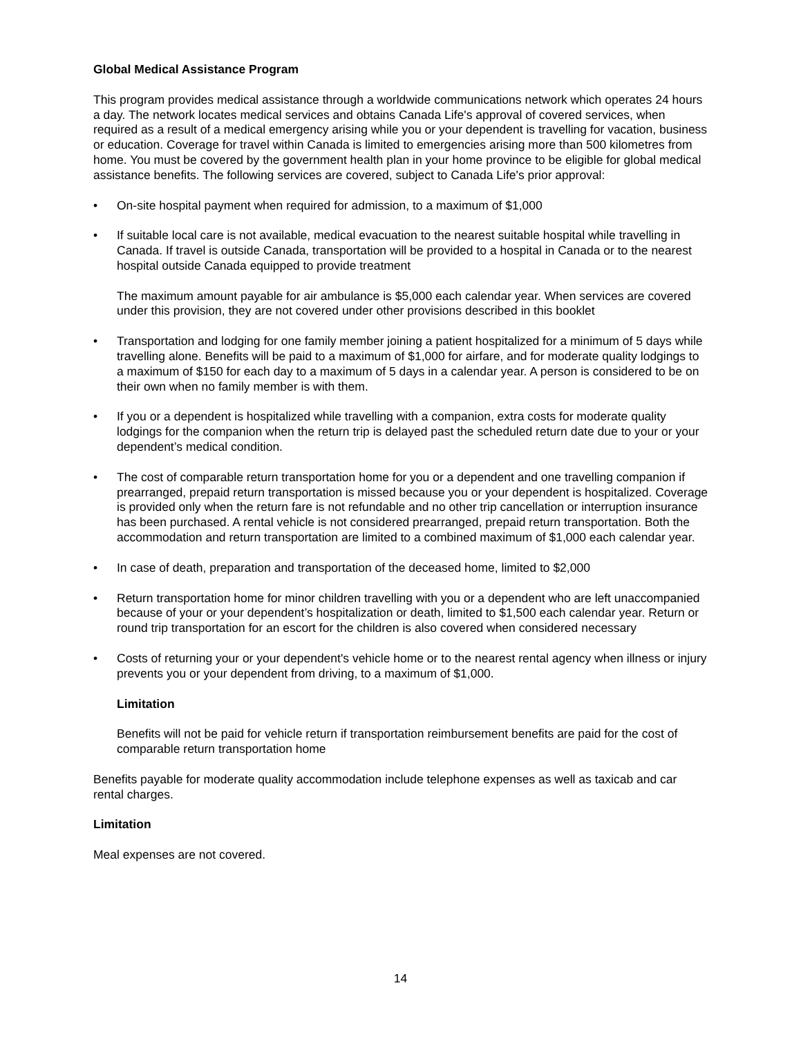Global Medical Assistance Program
This program provides medical assistance through a worldwide communications network which operates 24 hours a day. The network locates medical services and obtains Canada Life's approval of covered services, when required as a result of a medical emergency arising while you or your dependent is travelling for vacation, business or education. Coverage for travel within Canada is limited to emergencies arising more than 500 kilometres from home. You must be covered by the government health plan in your home province to be eligible for global medical assistance benefits. The following services are covered, subject to Canada Life's prior approval:
• On-site hospital payment when required for admission, to a maximum of $1,000
• If suitable local care is not available, medical evacuation to the nearest suitable hospital while travelling in Canada. If travel is outside Canada, transportation will be provided to a hospital in Canada or to the nearest hospital outside Canada equipped to provide treatment
The maximum amount payable for air ambulance is $5,000 each calendar year. When services are covered under this provision, they are not covered under other provisions described in this booklet
• Transportation and lodging for one family member joining a patient hospitalized for a minimum of 5 days while travelling alone. Benefits will be paid to a maximum of $1,000 for airfare, and for moderate quality lodgings to a maximum of $150 for each day to a maximum of 5 days in a calendar year. A person is considered to be on their own when no family member is with them.
• If you or a dependent is hospitalized while travelling with a companion, extra costs for moderate quality lodgings for the companion when the return trip is delayed past the scheduled return date due to your or your dependent’s medical condition.
• The cost of comparable return transportation home for you or a dependent and one travelling companion if prearranged, prepaid return transportation is missed because you or your dependent is hospitalized. Coverage is provided only when the return fare is not refundable and no other trip cancellation or interruption insurance has been purchased. A rental vehicle is not considered prearranged, prepaid return transportation. Both the accommodation and return transportation are limited to a combined maximum of $1,000 each calendar year.
• In case of death, preparation and transportation of the deceased home, limited to $2,000
• Return transportation home for minor children travelling with you or a dependent who are left unaccompanied because of your or your dependent’s hospitalization or death, limited to $1,500 each calendar year. Return or round trip transportation for an escort for the children is also covered when considered necessary
• Costs of returning your or your dependent's vehicle home or to the nearest rental agency when illness or injury prevents you or your dependent from driving, to a maximum of $1,000.
Limitation
Benefits will not be paid for vehicle return if transportation reimbursement benefits are paid for the cost of comparable return transportation home
Benefits payable for moderate quality accommodation include telephone expenses as well as taxicab and car rental charges.
Limitation
Meal expenses are not covered.
14